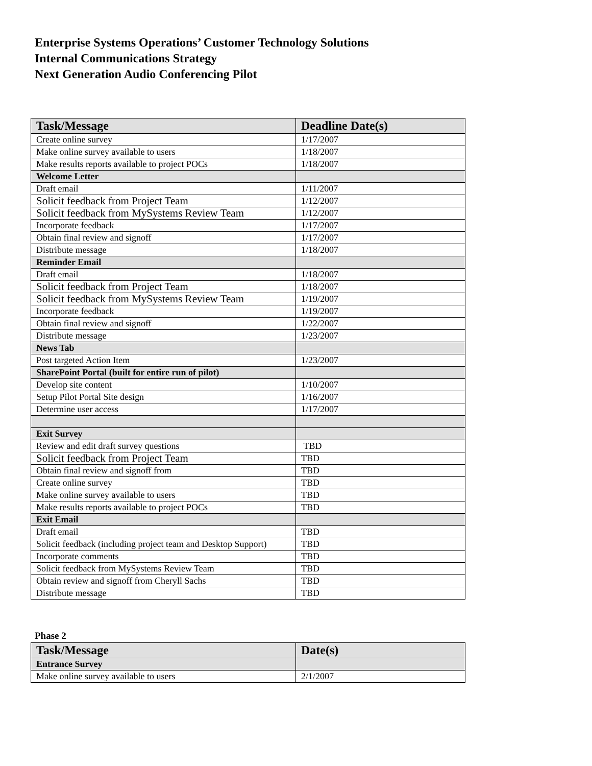Enterprise Systems Operations’ Customer Technology Solutions
Internal Communications Strategy
Next Generation Audio Conferencing Pilot
| Task/Message | Deadline Date(s) |
| --- | --- |
| Create online survey | 1/17/2007 |
| Make online survey available to users | 1/18/2007 |
| Make results reports available to project POCs | 1/18/2007 |
| Welcome Letter | |
| Draft email | 1/11/2007 |
| Solicit feedback from Project Team | 1/12/2007 |
| Solicit feedback from MySystems Review Team | 1/12/2007 |
| Incorporate feedback | 1/17/2007 |
| Obtain final review and signoff | 1/17/2007 |
| Distribute message | 1/18/2007 |
| Reminder Email | |
| Draft email | 1/18/2007 |
| Solicit feedback from Project Team | 1/18/2007 |
| Solicit feedback from MySystems Review Team | 1/19/2007 |
| Incorporate feedback | 1/19/2007 |
| Obtain final review and signoff | 1/22/2007 |
| Distribute message | 1/23/2007 |
| News Tab | |
| Post targeted Action Item | 1/23/2007 |
| SharePoint Portal (built for entire run of pilot) | |
| Develop site content | 1/10/2007 |
| Setup Pilot Portal Site design | 1/16/2007 |
| Determine user access | 1/17/2007 |
| Exit Survey | |
| Review and edit draft survey questions | TBD |
| Solicit feedback from Project Team | TBD |
| Obtain final review and signoff from | TBD |
| Create online survey | TBD |
| Make online survey available to users | TBD |
| Make results reports available to project POCs | TBD |
| Exit Email | |
| Draft email | TBD |
| Solicit feedback (including project team and Desktop Support) | TBD |
| Incorporate comments | TBD |
| Solicit feedback from MySystems Review Team | TBD |
| Obtain review and signoff from Cheryll Sachs | TBD |
| Distribute message | TBD |
Phase 2
| Task/Message | Date(s) |
| --- | --- |
| Entrance Survey | |
| Make online survey available to users | 2/1/2007 |